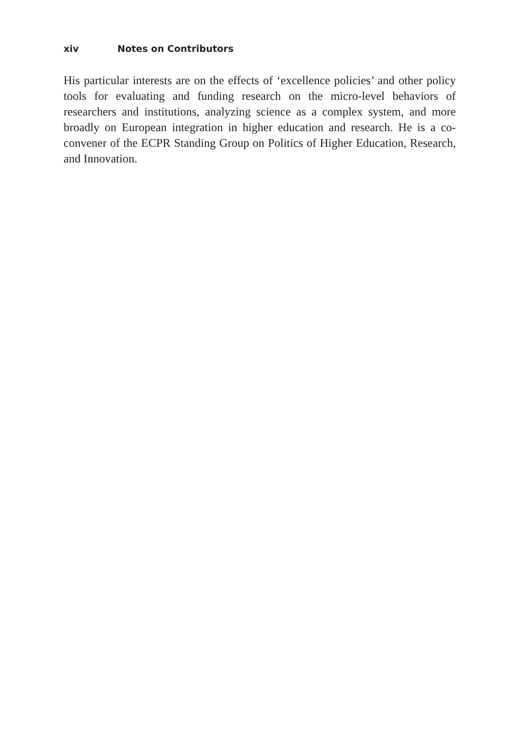xiv Notes on Contributors
His particular interests are on the effects of ‘excellence policies’ and other policy tools for evaluating and funding research on the micro-level behaviors of researchers and institutions, analyzing science as a complex system, and more broadly on European integration in higher education and research. He is a co-convener of the ECPR Standing Group on Politics of Higher Education, Research, and Innovation.